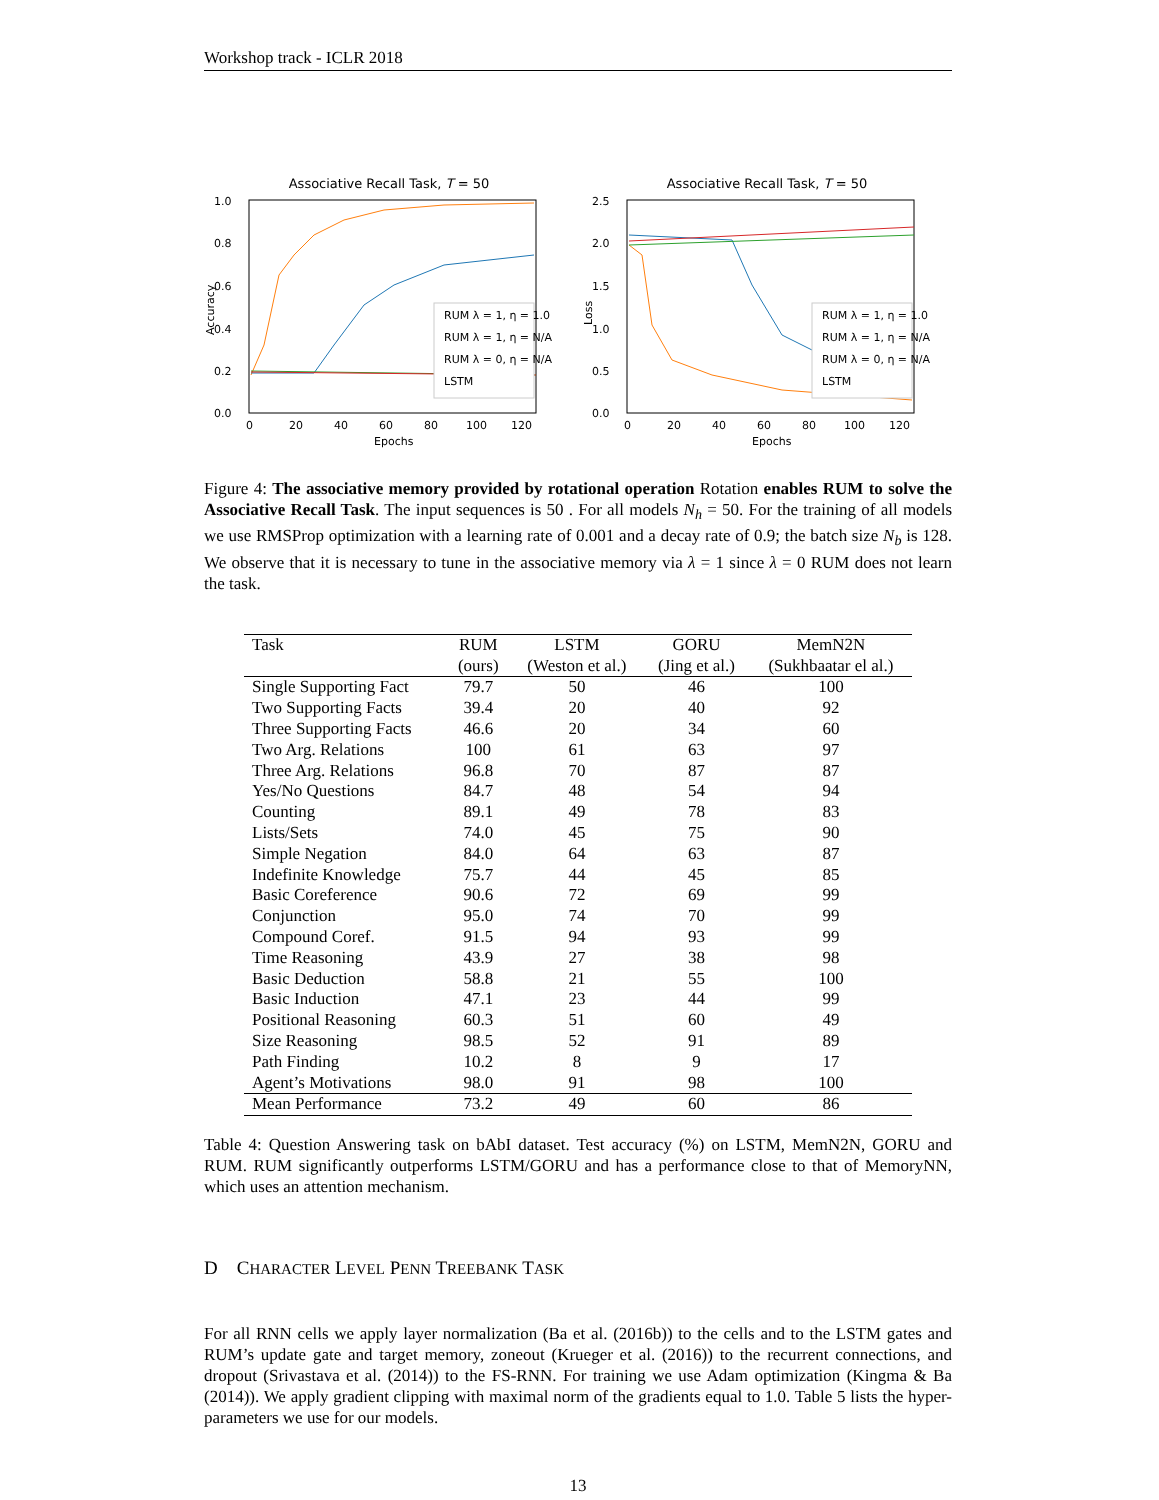Workshop track - ICLR 2018
Associative Recall Task, T = 50
1.0
0.8
0.6
0.4
0.2
0.0
0
20
40
60
80
100
120
Epochs
Accuracy
RUM λ = 1, η = 1.0
RUM λ = 1, η = N/A
RUM λ = 0, η = N/A
LSTM
Associative Recall Task, T = 50
2.5
2.0
1.5
1.0
0.5
0.0
0
20
40
60
80
100
120
Epochs
Loss
RUM λ = 1, η = 1.0
RUM λ = 1, η = N/A
RUM λ = 0, η = N/A
LSTM
Figure 4: The associative memory provided by rotational operation Rotation enables RUM to solve the Associative Recall Task. The input sequences is 50 . For all models N<sub>h</sub> = 50. For the training of all models we use RMSProp optimization with a learning rate of 0.001 and a decay rate of 0.9; the batch size N<sub>b</sub> is 128. We observe that it is necessary to tune in the associative memory via λ = 1 since λ = 0 RUM does not learn the task.
| Task | RUM | LSTM | GORU | MemN2N |
| --- | --- | --- | --- | --- |
| | (ours) | (Weston et al.) | (Jing et al.) | (Sukhbaatar el al.) |
| Single Supporting Fact | 79.7 | 50 | 46 | 100 |
| Two Supporting Facts | 39.4 | 20 | 40 | 92 |
| Three Supporting Facts | 46.6 | 20 | 34 | 60 |
| Two Arg. Relations | 100 | 61 | 63 | 97 |
| Three Arg. Relations | 96.8 | 70 | 87 | 87 |
| Yes/No Questions | 84.7 | 48 | 54 | 94 |
| Counting | 89.1 | 49 | 78 | 83 |
| Lists/Sets | 74.0 | 45 | 75 | 90 |
| Simple Negation | 84.0 | 64 | 63 | 87 |
| Indefinite Knowledge | 75.7 | 44 | 45 | 85 |
| Basic Coreference | 90.6 | 72 | 69 | 99 |
| Conjunction | 95.0 | 74 | 70 | 99 |
| Compound Coref. | 91.5 | 94 | 93 | 99 |
| Time Reasoning | 43.9 | 27 | 38 | 98 |
| Basic Deduction | 58.8 | 21 | 55 | 100 |
| Basic Induction | 47.1 | 23 | 44 | 99 |
| Positional Reasoning | 60.3 | 51 | 60 | 49 |
| Size Reasoning | 98.5 | 52 | 91 | 89 |
| Path Finding | 10.2 | 8 | 9 | 17 |
| Agent’s Motivations | 98.0 | 91 | 98 | 100 |
| Mean Performance | 73.2 | 49 | 60 | 86 |
Table 4: Question Answering task on bAbI dataset. Test accuracy (%) on LSTM, MemN2N, GORU and RUM. RUM significantly outperforms LSTM/GORU and has a performance close to that of MemoryNN, which uses an attention mechanism.
D CHARACTER LEVEL PENN TREEBANK TASK
For all RNN cells we apply layer normalization (Ba et al. (2016b)) to the cells and to the LSTM gates and RUM’s update gate and target memory, zoneout (Krueger et al. (2016)) to the recurrent connections, and dropout (Srivastava et al. (2014)) to the FS-RNN. For training we use Adam optimization (Kingma & Ba (2014)). We apply gradient clipping with maximal norm of the gradients equal to 1.0. Table 5 lists the hyper-parameters we use for our models.
13